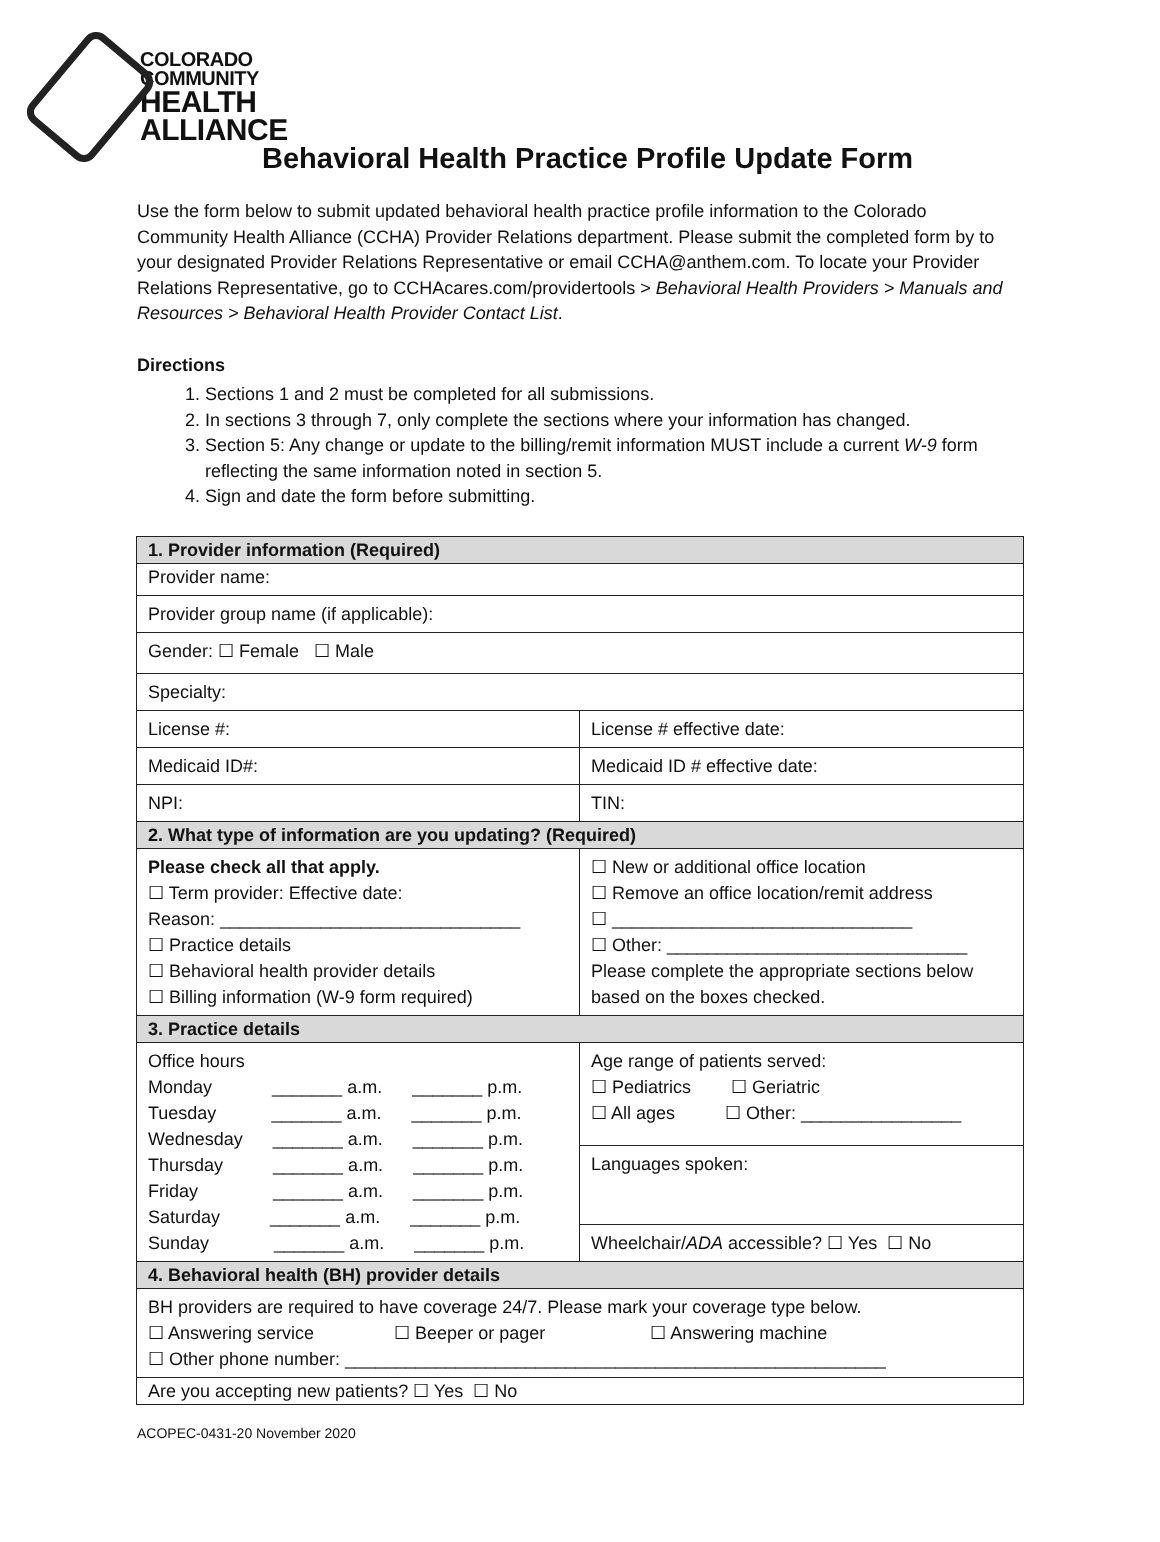COLORADO
COMMUNITY
HEALTH
ALLIANCE
Behavioral Health Practice Profile Update Form
Use the form below to submit updated behavioral health practice profile information to the Colorado Community Health Alliance (CCHA) Provider Relations department. Please submit the completed form by to your designated Provider Relations Representative or email CCHA@anthem.com. To locate your Provider Relations Representative, go to CCHAcares.com/providertools > Behavioral Health Providers > Manuals and Resources > Behavioral Health Provider Contact List.
Directions
1. Sections 1 and 2 must be completed for all submissions.
2. In sections 3 through 7, only complete the sections where your information has changed.
3. Section 5: Any change or update to the billing/remit information MUST include a current W-9 form reflecting the same information noted in section 5.
4. Sign and date the form before submitting.
| 1. Provider information (Required) | |
| --- | --- |
| Provider name: | |
| Provider group name (if applicable): | |
| Gender: ☐ Female ☐ Male | |
| Specialty: | |
| License #: | License # effective date: |
| Medicaid ID#: | Medicaid ID # effective date: |
| NPI: | TIN: |
| 2. What type of information are you updating? (Required) | |
| Please check all that apply. ☐ Term provider: Effective date: Reason: ______________________________ ☐ Practice details ☐ Behavioral health provider details ☐ Billing information (W-9 form required) | ☐ New or additional office location ☐ Remove an office location/remit address ☐ ______________________________ ☐ Other: ______________________________ Please complete the appropriate sections below based on the boxes checked. |
| 3. Practice details | |
| Office hours Monday _______ a.m. _______ p.m. Tuesday _______ a.m. _______ p.m. Wednesday _______ a.m. _______ p.m. Thursday _______ a.m. _______ p.m. Friday _______ a.m. _______ p.m. Saturday _______ a.m. _______ p.m. Sunday _______ a.m. _______ p.m. | Age range of patients served: ☐ Pediatrics ☐ Geriatric ☐ All ages ☐ Other: ________________ |
| | Languages spoken: |
| | Wheelchair/ ADA accessible? ☐ Yes ☐ No |
| 4. Behavioral health (BH) provider details | |
| BH providers are required to have coverage 24/7. Please mark your coverage type below. ☐ Answering service ☐ Beeper or pager ☐ Answering machine ☐ Other phone number: ______________________________________________________ | |
| Are you accepting new patients? ☐ Yes ☐ No | |
ACOPEC-0431-20 November 2020